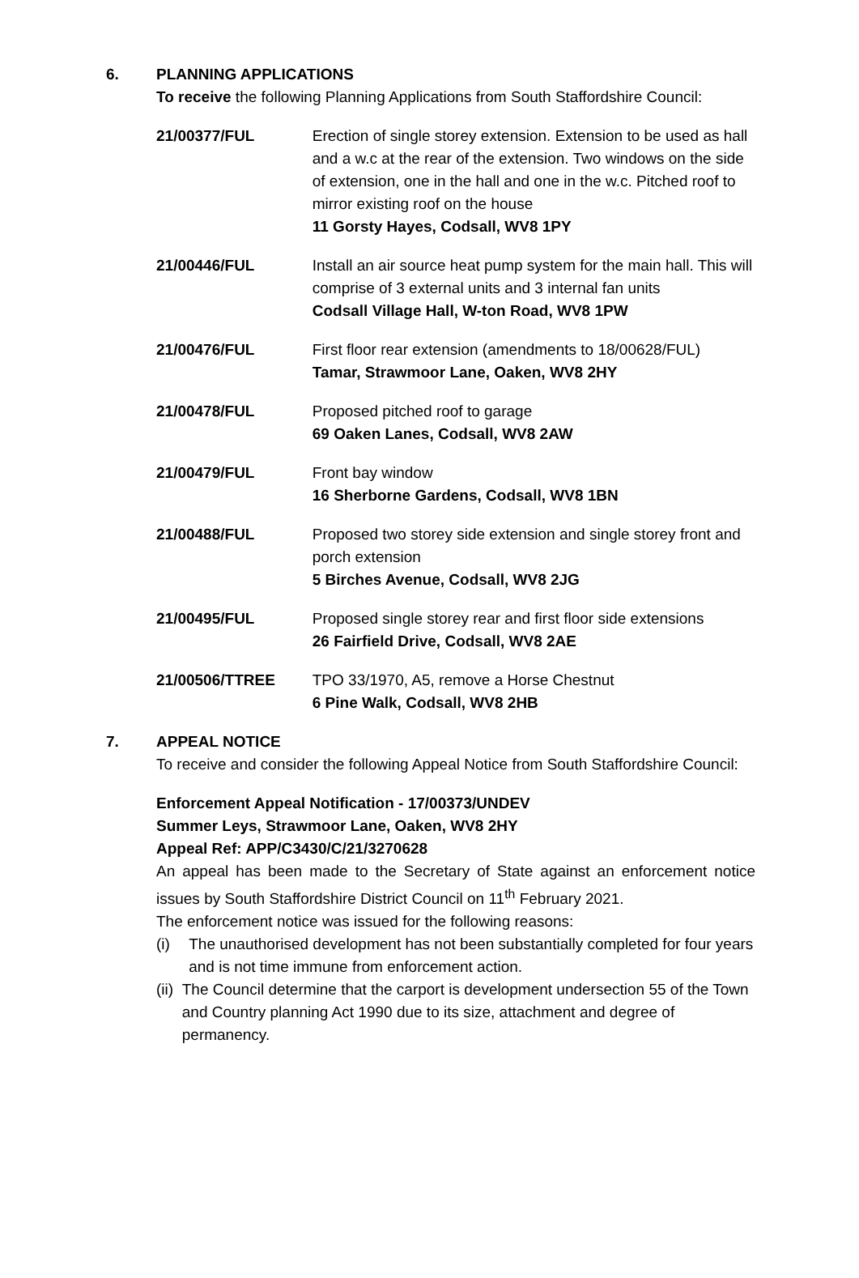6. PLANNING APPLICATIONS
To receive the following Planning Applications from South Staffordshire Council:
21/00377/FUL Erection of single storey extension. Extension to be used as hall and a w.c at the rear of the extension. Two windows on the side of extension, one in the hall and one in the w.c. Pitched roof to mirror existing roof on the house
11 Gorsty Hayes, Codsall, WV8 1PY
21/00446/FUL Install an air source heat pump system for the main hall. This will comprise of 3 external units and 3 internal fan units
Codsall Village Hall, W-ton Road, WV8 1PW
21/00476/FUL First floor rear extension (amendments to 18/00628/FUL)
Tamar, Strawmoor Lane, Oaken, WV8 2HY
21/00478/FUL Proposed pitched roof to garage
69 Oaken Lanes, Codsall, WV8 2AW
21/00479/FUL Front bay window
16 Sherborne Gardens, Codsall, WV8 1BN
21/00488/FUL Proposed two storey side extension and single storey front and porch extension
5 Birches Avenue, Codsall, WV8 2JG
21/00495/FUL Proposed single storey rear and first floor side extensions
26 Fairfield Drive, Codsall, WV8 2AE
21/00506/TTREE TPO 33/1970, A5, remove a Horse Chestnut
6 Pine Walk, Codsall, WV8 2HB
7. APPEAL NOTICE
To receive and consider the following Appeal Notice from South Staffordshire Council:
Enforcement Appeal Notification - 17/00373/UNDEV
Summer Leys, Strawmoor Lane, Oaken, WV8 2HY
Appeal Ref: APP/C3430/C/21/3270628
An appeal has been made to the Secretary of State against an enforcement notice issues by South Staffordshire District Council on 11<sup>th</sup> February 2021.
The enforcement notice was issued for the following reasons:
(i) The unauthorised development has not been substantially completed for four years and is not time immune from enforcement action.
(ii) The Council determine that the carport is development undersection 55 of the Town and Country planning Act 1990 due to its size, attachment and degree of permanency.